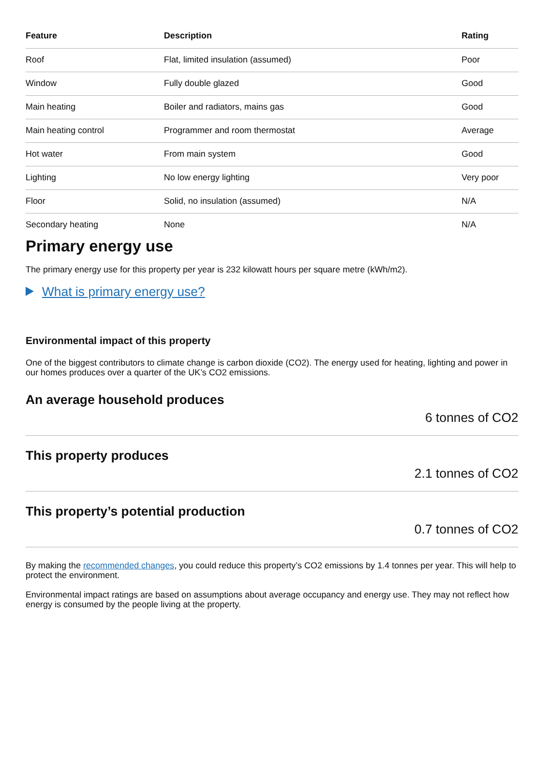| Feature | Description | Rating |
| --- | --- | --- |
| Roof | Flat, limited insulation (assumed) | Poor |
| Window | Fully double glazed | Good |
| Main heating | Boiler and radiators, mains gas | Good |
| Main heating control | Programmer and room thermostat | Average |
| Hot water | From main system | Good |
| Lighting | No low energy lighting | Very poor |
| Floor | Solid, no insulation (assumed) | N/A |
| Secondary heating | None | N/A |
Primary energy use
The primary energy use for this property per year is 232 kilowatt hours per square metre (kWh/m2).
What is primary energy use?
Environmental impact of this property
One of the biggest contributors to climate change is carbon dioxide (CO2). The energy used for heating, lighting and power in our homes produces over a quarter of the UK’s CO2 emissions.
An average household produces
6 tonnes of CO2
This property produces
2.1 tonnes of CO2
This property’s potential production
0.7 tonnes of CO2
By making the recommended changes, you could reduce this property’s CO2 emissions by 1.4 tonnes per year. This will help to protect the environment.
Environmental impact ratings are based on assumptions about average occupancy and energy use. They may not reflect how energy is consumed by the people living at the property.